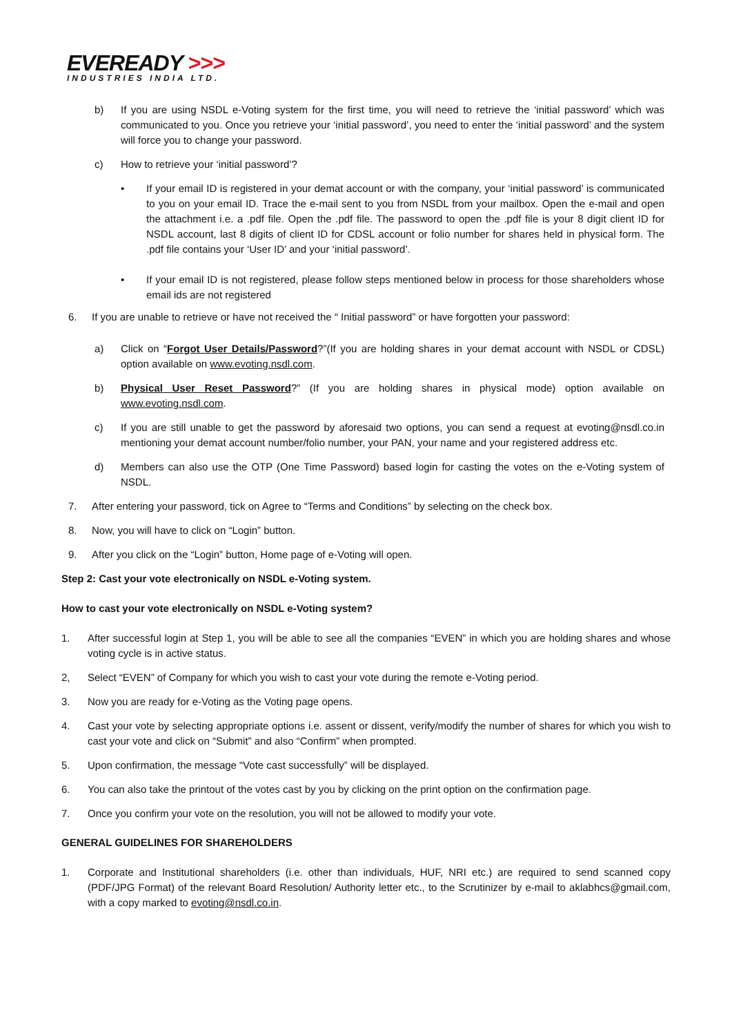EVEREADY >>>
INDUSTRIES INDIA LTD.
b) If you are using NSDL e-Voting system for the first time, you will need to retrieve the ‘initial password’ which was communicated to you. Once you retrieve your ‘initial password’, you need to enter the ‘initial password’ and the system will force you to change your password.
c) How to retrieve your ‘initial password’?
• If your email ID is registered in your demat account or with the company, your ‘initial password’ is communicated to you on your email ID. Trace the e-mail sent to you from NSDL from your mailbox. Open the e-mail and open the attachment i.e. a .pdf file. Open the .pdf file. The password to open the .pdf file is your 8 digit client ID for NSDL account, last 8 digits of client ID for CDSL account or folio number for shares held in physical form. The .pdf file contains your ‘User ID’ and your ‘initial password’.
• If your email ID is not registered, please follow steps mentioned below in process for those shareholders whose email ids are not registered
6. If you are unable to retrieve or have not received the “ Initial password” or have forgotten your password:
a) Click on “Forgot User Details/Password?”(If you are holding shares in your demat account with NSDL or CDSL) option available on www.evoting.nsdl.com.
b) Physical User Reset Password?” (If you are holding shares in physical mode) option available on www.evoting.nsdl.com.
c) If you are still unable to get the password by aforesaid two options, you can send a request at evoting@nsdl.co.in mentioning your demat account number/folio number, your PAN, your name and your registered address etc.
d) Members can also use the OTP (One Time Password) based login for casting the votes on the e-Voting system of NSDL.
7. After entering your password, tick on Agree to “Terms and Conditions” by selecting on the check box.
8. Now, you will have to click on “Login” button.
9. After you click on the “Login” button, Home page of e-Voting will open.
Step 2: Cast your vote electronically on NSDL e-Voting system.
How to cast your vote electronically on NSDL e-Voting system?
1. After successful login at Step 1, you will be able to see all the companies “EVEN” in which you are holding shares and whose voting cycle is in active status.
2, Select “EVEN” of Company for which you wish to cast your vote during the remote e-Voting period.
3. Now you are ready for e-Voting as the Voting page opens.
4. Cast your vote by selecting appropriate options i.e. assent or dissent, verify/modify the number of shares for which you wish to cast your vote and click on “Submit” and also “Confirm” when prompted.
5. Upon confirmation, the message “Vote cast successfully” will be displayed.
6. You can also take the printout of the votes cast by you by clicking on the print option on the confirmation page.
7. Once you confirm your vote on the resolution, you will not be allowed to modify your vote.
GENERAL GUIDELINES FOR SHAREHOLDERS
1. Corporate and Institutional shareholders (i.e. other than individuals, HUF, NRI etc.) are required to send scanned copy (PDF/JPG Format) of the relevant Board Resolution/ Authority letter etc., to the Scrutinizer by e-mail to aklabhcs@gmail.com, with a copy marked to evoting@nsdl.co.in.